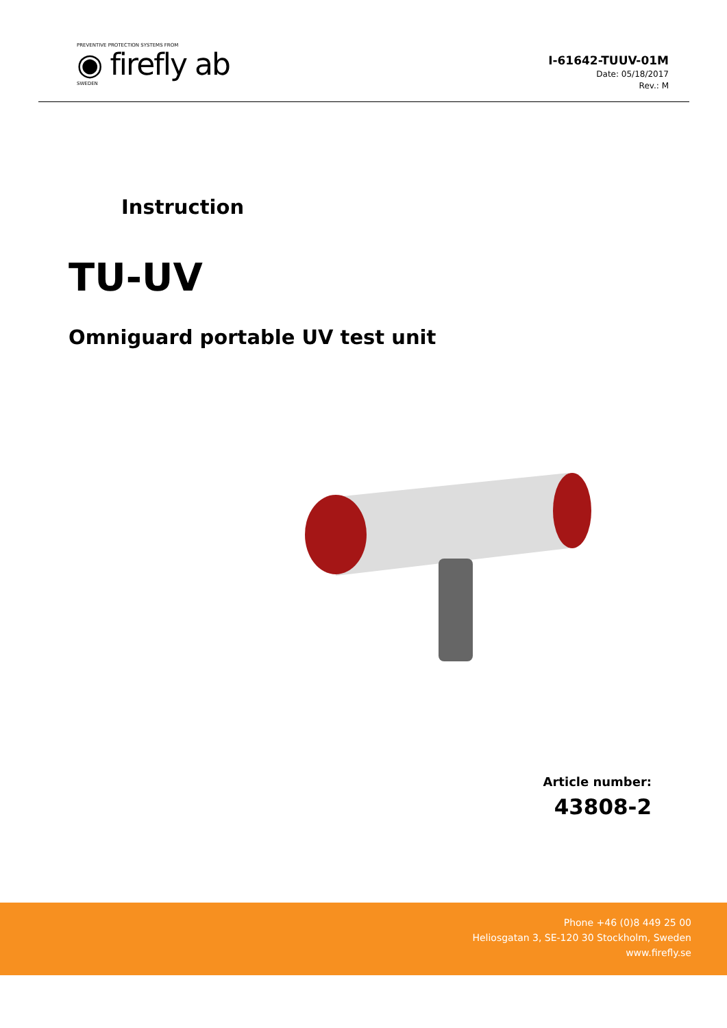PREVENTIVE PROTECTION SYSTEMS FROM
◉ firefly ab
SWEDEN
I-61642-TUUV-01M
Date: 05/18/2017
Rev.: M
Instruction
TU-UV
Omniguard portable UV test unit
Article number:
43808-2
Phone +46 (0)8 449 25 00
Heliosgatan 3, SE-120 30 Stockholm, Sweden
www.firefly.se